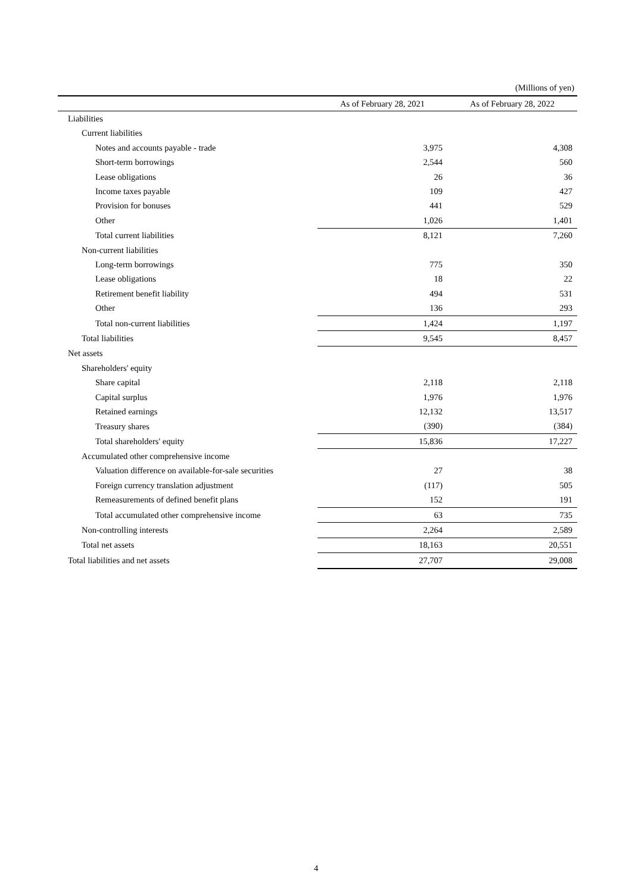(Millions of yen)
| | As of February 28, 2021 | As of February 28, 2022 |
| --- | --- | --- |
| Liabilities | | |
| Current liabilities | | |
| Notes and accounts payable - trade | 3,975 | 4,308 |
| Short-term borrowings | 2,544 | 560 |
| Lease obligations | 26 | 36 |
| Income taxes payable | 109 | 427 |
| Provision for bonuses | 441 | 529 |
| Other | 1,026 | 1,401 |
| Total current liabilities | 8,121 | 7,260 |
| Non-current liabilities | | |
| Long-term borrowings | 775 | 350 |
| Lease obligations | 18 | 22 |
| Retirement benefit liability | 494 | 531 |
| Other | 136 | 293 |
| Total non-current liabilities | 1,424 | 1,197 |
| Total liabilities | 9,545 | 8,457 |
| Net assets | | |
| Shareholders' equity | | |
| Share capital | 2,118 | 2,118 |
| Capital surplus | 1,976 | 1,976 |
| Retained earnings | 12,132 | 13,517 |
| Treasury shares | (390) | (384) |
| Total shareholders' equity | 15,836 | 17,227 |
| Accumulated other comprehensive income | | |
| Valuation difference on available-for-sale securities | 27 | 38 |
| Foreign currency translation adjustment | (117) | 505 |
| Remeasurements of defined benefit plans | 152 | 191 |
| Total accumulated other comprehensive income | 63 | 735 |
| Non-controlling interests | 2,264 | 2,589 |
| Total net assets | 18,163 | 20,551 |
| Total liabilities and net assets | 27,707 | 29,008 |
4